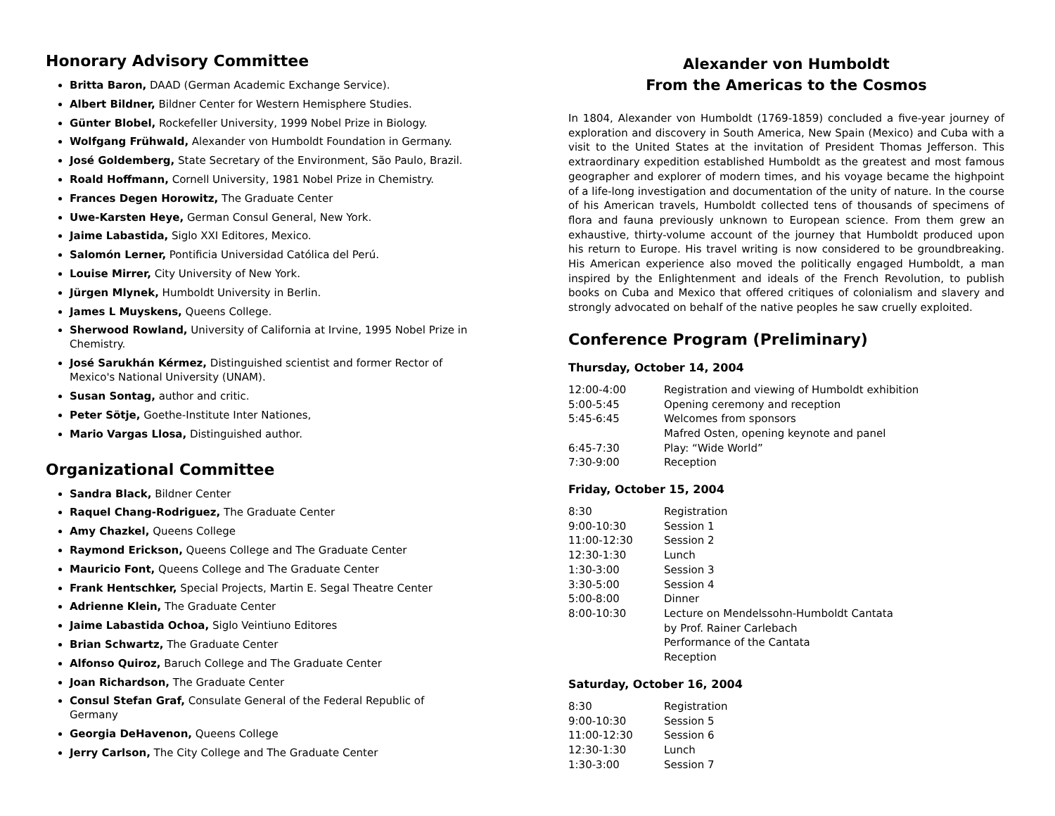Honorary Advisory Committee
Britta Baron, DAAD (German Academic Exchange Service).
Albert Bildner, Bildner Center for Western Hemisphere Studies.
Günter Blobel, Rockefeller University, 1999 Nobel Prize in Biology.
Wolfgang Frühwald, Alexander von Humboldt Foundation in Germany.
José Goldemberg, State Secretary of the Environment, São Paulo, Brazil.
Roald Hoffmann, Cornell University, 1981 Nobel Prize in Chemistry.
Frances Degen Horowitz, The Graduate Center
Uwe-Karsten Heye, German Consul General, New York.
Jaime Labastida, Siglo XXI Editores, Mexico.
Salomón Lerner, Pontificia Universidad Católica del Perú.
Louise Mirrer, City University of New York.
Jürgen Mlynek, Humboldt University in Berlin.
James L Muyskens, Queens College.
Sherwood Rowland, University of California at Irvine, 1995 Nobel Prize in Chemistry.
José Sarukhán Kérmez, Distinguished scientist and former Rector of Mexico's National University (UNAM).
Susan Sontag, author and critic.
Peter Sötje, Goethe-Institute Inter Nationes,
Mario Vargas Llosa, Distinguished author.
Organizational Committee
Sandra Black, Bildner Center
Raquel Chang-Rodriguez, The Graduate Center
Amy Chazkel, Queens College
Raymond Erickson, Queens College and The Graduate Center
Mauricio Font, Queens College and The Graduate Center
Frank Hentschker, Special Projects, Martin E. Segal Theatre Center
Adrienne Klein, The Graduate Center
Jaime Labastida Ochoa, Siglo Veintiuno Editores
Brian Schwartz, The Graduate Center
Alfonso Quiroz, Baruch College and The Graduate Center
Joan Richardson, The Graduate Center
Consul Stefan Graf, Consulate General of the Federal Republic of Germany
Georgia DeHavenon, Queens College
Jerry Carlson, The City College and The Graduate Center
Alexander von Humboldt
From the Americas to the Cosmos
In 1804, Alexander von Humboldt (1769-1859) concluded a five-year journey of exploration and discovery in South America, New Spain (Mexico) and Cuba with a visit to the United States at the invitation of President Thomas Jefferson. This extraordinary expedition established Humboldt as the greatest and most famous geographer and explorer of modern times, and his voyage became the highpoint of a life-long investigation and documentation of the unity of nature. In the course of his American travels, Humboldt collected tens of thousands of specimens of flora and fauna previously unknown to European science. From them grew an exhaustive, thirty-volume account of the journey that Humboldt produced upon his return to Europe. His travel writing is now considered to be groundbreaking. His American experience also moved the politically engaged Humboldt, a man inspired by the Enlightenment and ideals of the French Revolution, to publish books on Cuba and Mexico that offered critiques of colonialism and slavery and strongly advocated on behalf of the native peoples he saw cruelly exploited.
Conference Program (Preliminary)
Thursday, October 14, 2004
| 12:00-4:00 | Registration and viewing of Humboldt exhibition |
| 5:00-5:45 | Opening ceremony and reception |
| 5:45-6:45 | Welcomes from sponsors Mafred Osten, opening keynote and panel |
| 6:45-7:30 | Play: “Wide World” |
| 7:30-9:00 | Reception |
Friday, October 15, 2004
| 8:30 | Registration |
| 9:00-10:30 | Session 1 |
| 11:00-12:30 | Session 2 |
| 12:30-1:30 | Lunch |
| 1:30-3:00 | Session 3 |
| 3:30-5:00 | Session 4 |
| 5:00-8:00 | Dinner |
| 8:00-10:30 | Lecture on Mendelssohn-Humboldt Cantata by Prof. Rainer Carlebach Performance of the Cantata Reception |
Saturday, October 16, 2004
| 8:30 | Registration |
| 9:00-10:30 | Session 5 |
| 11:00-12:30 | Session 6 |
| 12:30-1:30 | Lunch |
| 1:30-3:00 | Session 7 |